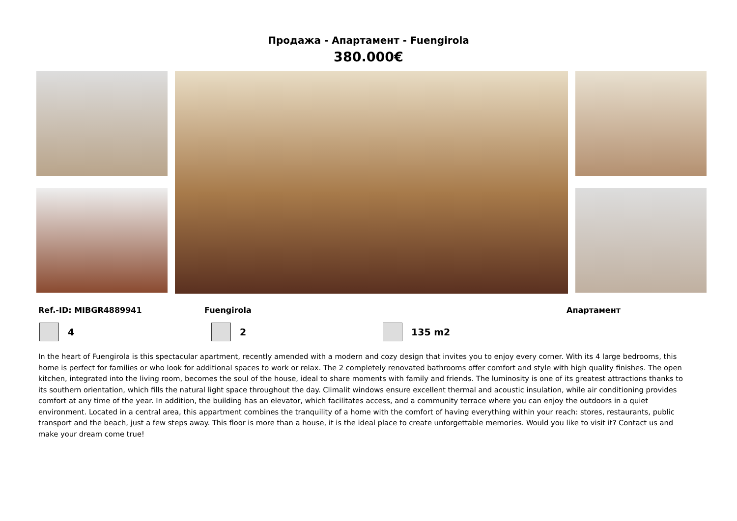Продажа - Апартамент - Fuengirola
380.000€
Ref.-ID: MIBGR4889941 Fuengirola Апартамент
4 2 135 m2
In the heart of Fuengirola is this spectacular apartment, recently amended with a modern and cozy design that invites you to enjoy every corner. With its 4 large bedrooms, this home is perfect for families or who look for additional spaces to work or relax. The 2 completely renovated bathrooms offer comfort and style with high quality finishes. The open kitchen, integrated into the living room, becomes the soul of the house, ideal to share moments with family and friends. The luminosity is one of its greatest attractions thanks to its southern orientation, which fills the natural light space throughout the day. Climalit windows ensure excellent thermal and acoustic insulation, while air conditioning provides comfort at any time of the year. In addition, the building has an elevator, which facilitates access, and a community terrace where you can enjoy the outdoors in a quiet environment. Located in a central area, this appartment combines the tranquility of a home with the comfort of having everything within your reach: stores, restaurants, public transport and the beach, just a few steps away. This floor is more than a house, it is the ideal place to create unforgettable memories. Would you like to visit it? Contact us and make your dream come true!